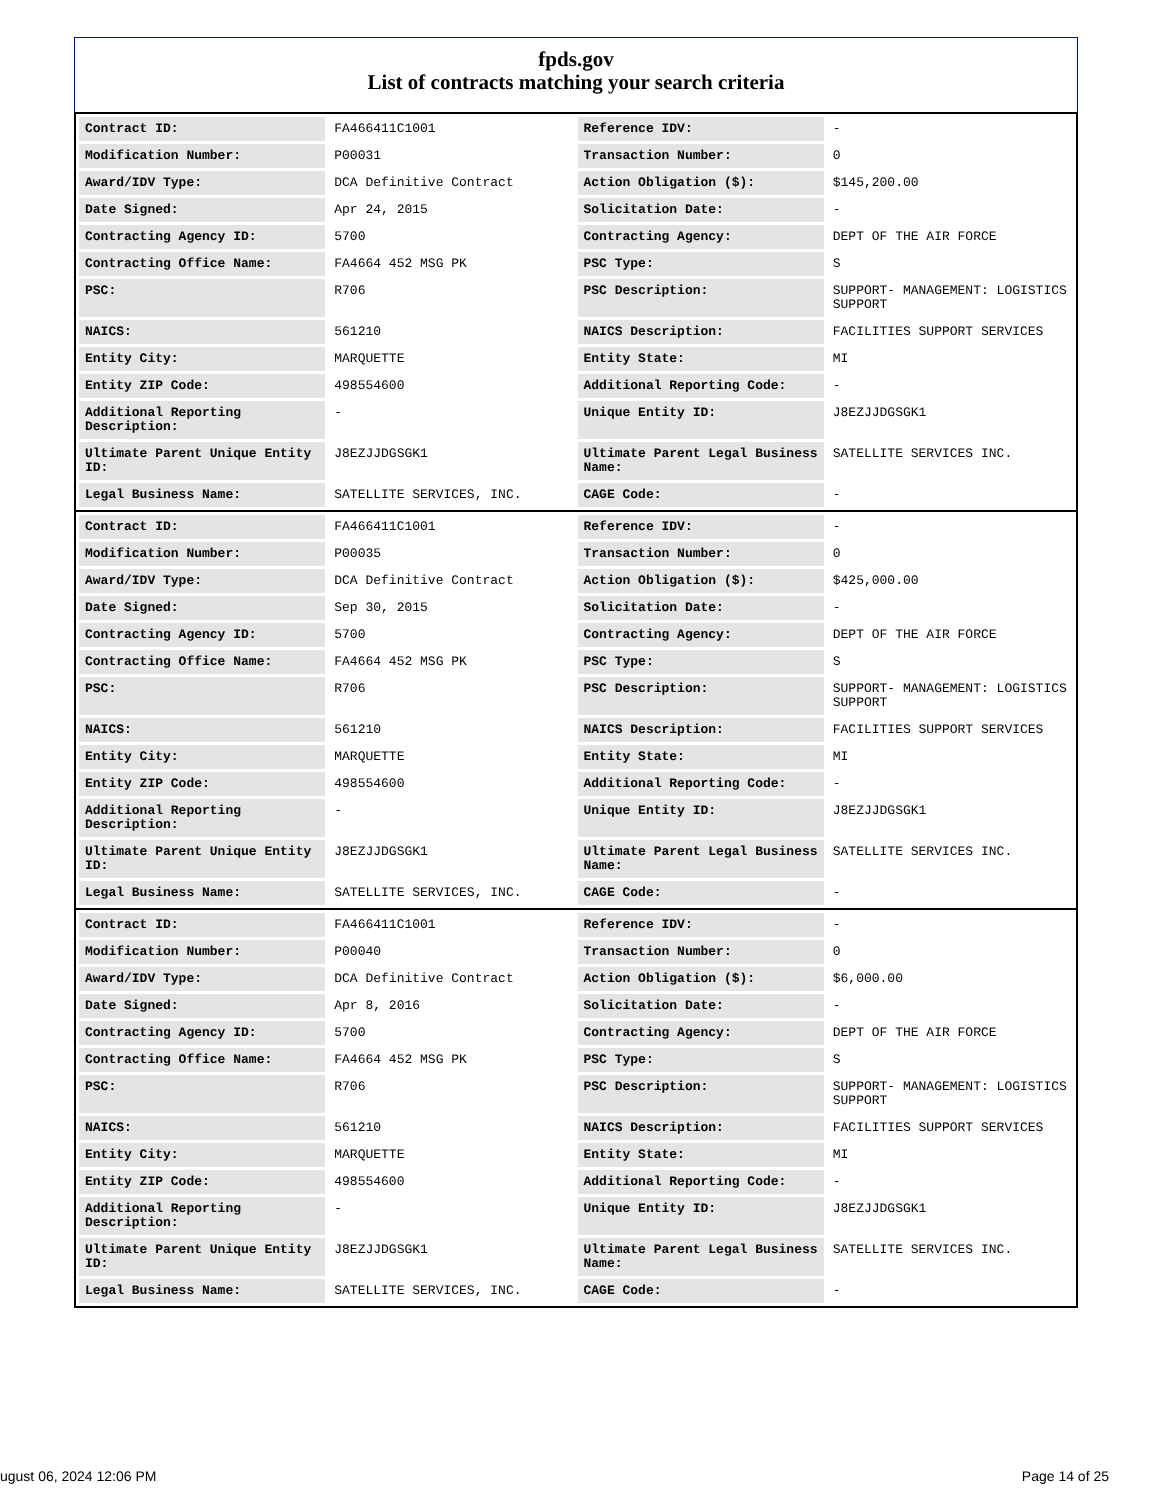fpds.gov
List of contracts matching your search criteria
| Contract ID: | FA466411C1001 | Reference IDV: | - |
| Modification Number: | P00031 | Transaction Number: | 0 |
| Award/IDV Type: | DCA Definitive Contract | Action Obligation ($): | $145,200.00 |
| Date Signed: | Apr 24, 2015 | Solicitation Date: | - |
| Contracting Agency ID: | 5700 | Contracting Agency: | DEPT OF THE AIR FORCE |
| Contracting Office Name: | FA4664 452 MSG PK | PSC Type: | S |
| PSC: | R706 | PSC Description: | SUPPORT- MANAGEMENT: LOGISTICS SUPPORT |
| NAICS: | 561210 | NAICS Description: | FACILITIES SUPPORT SERVICES |
| Entity City: | MARQUETTE | Entity State: | MI |
| Entity ZIP Code: | 498554600 | Additional Reporting Code: | - |
| Additional Reporting Description: | - | Unique Entity ID: | J8EZJJDGSGK1 |
| Ultimate Parent Unique Entity ID: | J8EZJJDGSGK1 | Ultimate Parent Legal Business Name: | SATELLITE SERVICES INC. |
| Legal Business Name: | SATELLITE SERVICES, INC. | CAGE Code: | - |
| Contract ID: | FA466411C1001 | Reference IDV: | - |
| Modification Number: | P00035 | Transaction Number: | 0 |
| Award/IDV Type: | DCA Definitive Contract | Action Obligation ($): | $425,000.00 |
| Date Signed: | Sep 30, 2015 | Solicitation Date: | - |
| Contracting Agency ID: | 5700 | Contracting Agency: | DEPT OF THE AIR FORCE |
| Contracting Office Name: | FA4664 452 MSG PK | PSC Type: | S |
| PSC: | R706 | PSC Description: | SUPPORT- MANAGEMENT: LOGISTICS SUPPORT |
| NAICS: | 561210 | NAICS Description: | FACILITIES SUPPORT SERVICES |
| Entity City: | MARQUETTE | Entity State: | MI |
| Entity ZIP Code: | 498554600 | Additional Reporting Code: | - |
| Additional Reporting Description: | - | Unique Entity ID: | J8EZJJDGSGK1 |
| Ultimate Parent Unique Entity ID: | J8EZJJDGSGK1 | Ultimate Parent Legal Business Name: | SATELLITE SERVICES INC. |
| Legal Business Name: | SATELLITE SERVICES, INC. | CAGE Code: | - |
| Contract ID: | FA466411C1001 | Reference IDV: | - |
| Modification Number: | P00040 | Transaction Number: | 0 |
| Award/IDV Type: | DCA Definitive Contract | Action Obligation ($): | $6,000.00 |
| Date Signed: | Apr 8, 2016 | Solicitation Date: | - |
| Contracting Agency ID: | 5700 | Contracting Agency: | DEPT OF THE AIR FORCE |
| Contracting Office Name: | FA4664 452 MSG PK | PSC Type: | S |
| PSC: | R706 | PSC Description: | SUPPORT- MANAGEMENT: LOGISTICS SUPPORT |
| NAICS: | 561210 | NAICS Description: | FACILITIES SUPPORT SERVICES |
| Entity City: | MARQUETTE | Entity State: | MI |
| Entity ZIP Code: | 498554600 | Additional Reporting Code: | - |
| Additional Reporting Description: | - | Unique Entity ID: | J8EZJJDGSGK1 |
| Ultimate Parent Unique Entity ID: | J8EZJJDGSGK1 | Ultimate Parent Legal Business Name: | SATELLITE SERVICES INC. |
| Legal Business Name: | SATELLITE SERVICES, INC. | CAGE Code: | - |
ugust 06, 2024 12:06 PM Page 14 of 25